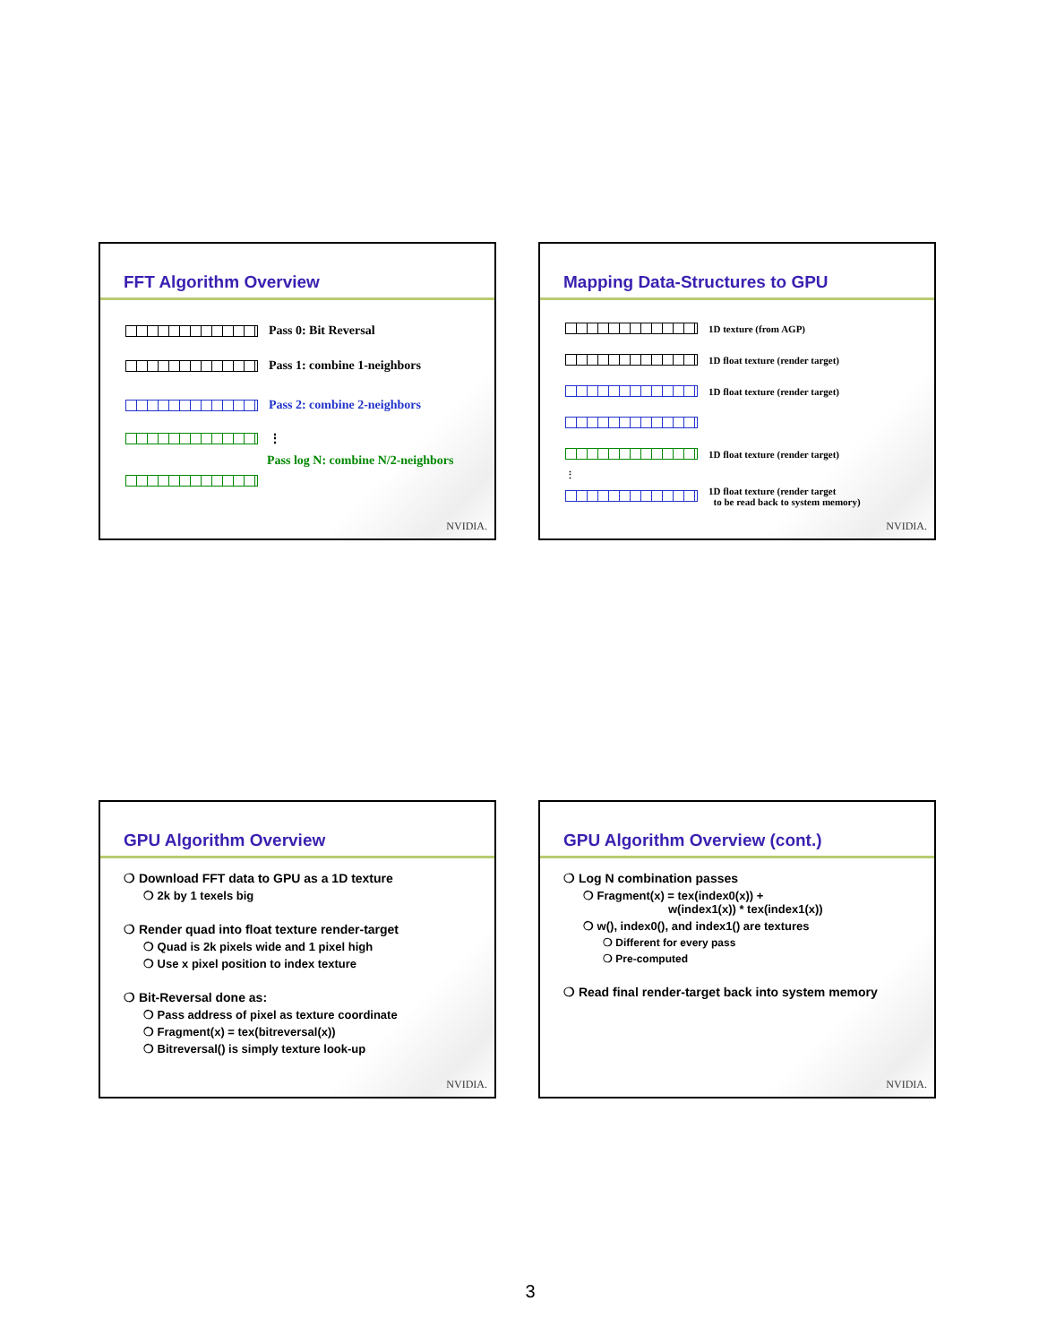FFT Algorithm Overview
Pass 0: Bit Reversal
Pass 1: combine 1-neighbors
Pass 2: combine 2-neighbors
⋮
Pass log N: combine N/2-neighbors
NVIDIA.
Mapping Data-Structures to GPU
1D texture (from AGP)
1D float texture (render target)
1D float texture (render target)
1D float texture (render target)
⋮
1D float texture (render target
to be read back to system memory)
NVIDIA.
GPU Algorithm Overview
❍ Download FFT data to GPU as a 1D texture
❍ 2k by 1 texels big
❍ Render quad into float texture render-target
❍ Quad is 2k pixels wide and 1 pixel high
❍ Use x pixel position to index texture
❍ Bit-Reversal done as:
❍ Pass address of pixel as texture coordinate
❍ Fragment(x) = tex(bitreversal(x))
❍ Bitreversal() is simply texture look-up
NVIDIA.
GPU Algorithm Overview (cont.)
❍ Log N combination passes
❍ Fragment(x) = tex(index0(x)) +
w(index1(x)) * tex(index1(x))
❍ w(), index0(), and index1() are textures
❍ Different for every pass
❍ Pre-computed
❍ Read final render-target back into system memory
NVIDIA.
3